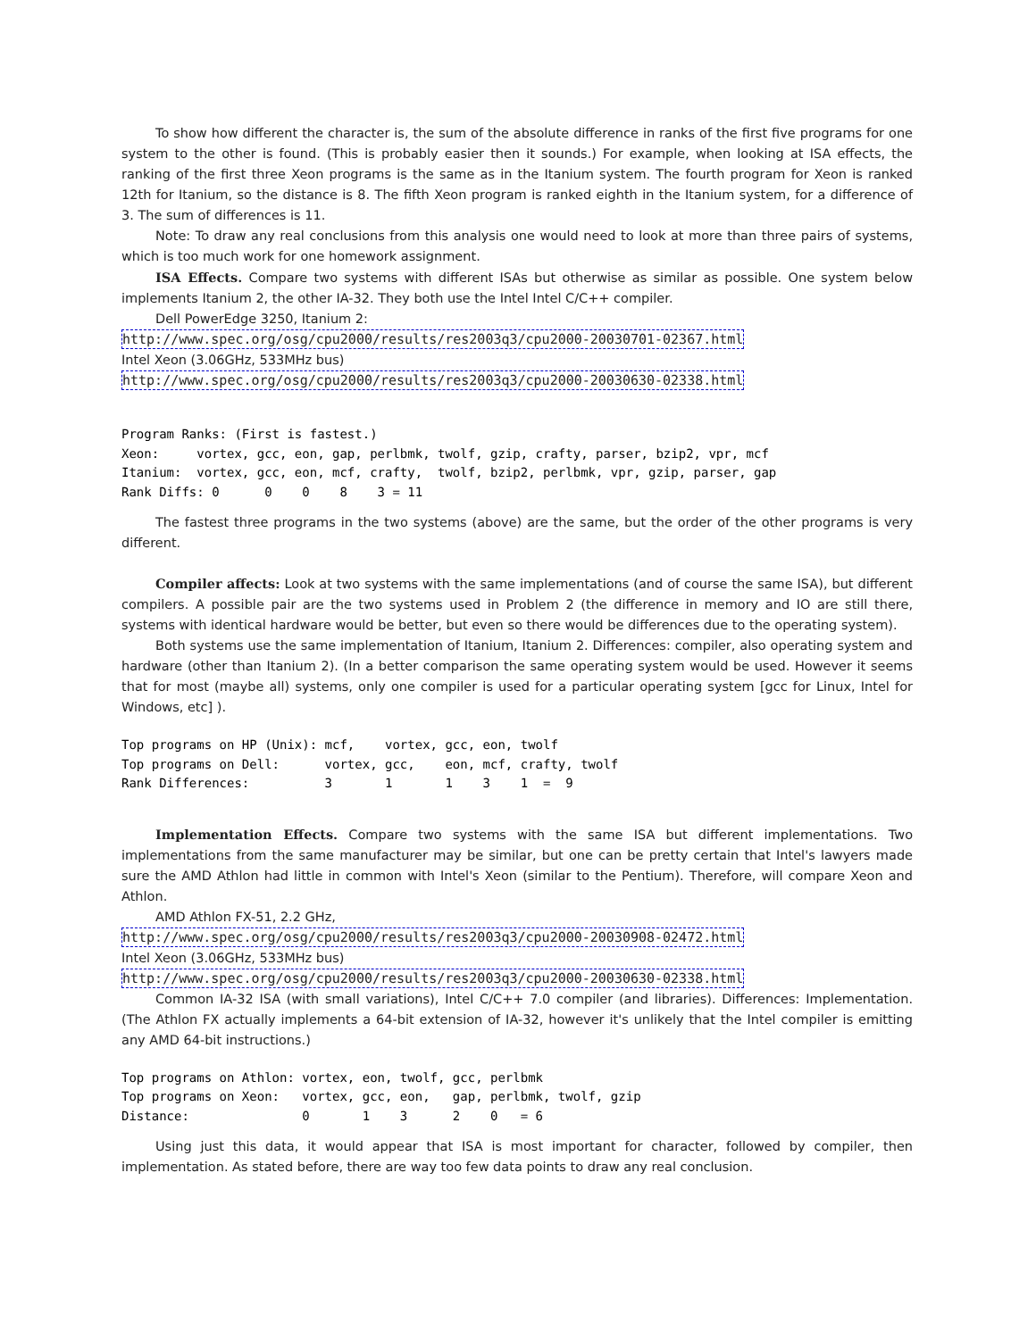To show how different the character is, the sum of the absolute difference in ranks of the first five programs for one system to the other is found. (This is probably easier then it sounds.) For example, when looking at ISA effects, the ranking of the first three Xeon programs is the same as in the Itanium system. The fourth program for Xeon is ranked 12th for Itanium, so the distance is 8. The fifth Xeon program is ranked eighth in the Itanium system, for a difference of 3. The sum of differences is 11.
Note: To draw any real conclusions from this analysis one would need to look at more than three pairs of systems, which is too much work for one homework assignment.
ISA Effects. Compare two systems with different ISAs but otherwise as similar as possible. One system below implements Itanium 2, the other IA-32. They both use the Intel Intel C/C++ compiler.
Dell PowerEdge 3250, Itanium 2:
http://www.spec.org/osg/cpu2000/results/res2003q3/cpu2000-20030701-02367.html
Intel Xeon (3.06GHz, 533MHz bus)
http://www.spec.org/osg/cpu2000/results/res2003q3/cpu2000-20030630-02338.html
Program Ranks: (First is fastest.)
Xeon:     vortex, gcc, eon, gap, perlbmk, twolf, gzip, crafty, parser, bzip2, vpr, mcf
Itanium:  vortex, gcc, eon, mcf, crafty,  twolf, bzip2, perlbmk, vpr, gzip, parser, gap
Rank Diffs: 0      0    0    8    3 = 11
The fastest three programs in the two systems (above) are the same, but the order of the other programs is very different.
Compiler affects: Look at two systems with the same implementations (and of course the same ISA), but different compilers. A possible pair are the two systems used in Problem 2 (the difference in memory and IO are still there, systems with identical hardware would be better, but even so there would be differences due to the operating system).
Both systems use the same implementation of Itanium, Itanium 2. Differences: compiler, also operating system and hardware (other than Itanium 2). (In a better comparison the same operating system would be used. However it seems that for most (maybe all) systems, only one compiler is used for a particular operating system [gcc for Linux, Intel for Windows, etc] ).
Top programs on HP (Unix): mcf,    vortex, gcc, eon, twolf
Top programs on Dell:      vortex, gcc,    eon, mcf, crafty, twolf
Rank Differences:          3       1       1    3    1  =  9
Implementation Effects. Compare two systems with the same ISA but different implementations. Two implementations from the same manufacturer may be similar, but one can be pretty certain that Intel's lawyers made sure the AMD Athlon had little in common with Intel's Xeon (similar to the Pentium). Therefore, will compare Xeon and Athlon.
AMD Athlon FX-51, 2.2 GHz,
http://www.spec.org/osg/cpu2000/results/res2003q3/cpu2000-20030908-02472.html
Intel Xeon (3.06GHz, 533MHz bus)
http://www.spec.org/osg/cpu2000/results/res2003q3/cpu2000-20030630-02338.html
Common IA-32 ISA (with small variations), Intel C/C++ 7.0 compiler (and libraries). Differences: Implementation. (The Athlon FX actually implements a 64-bit extension of IA-32, however it's unlikely that the Intel compiler is emitting any AMD 64-bit instructions.)
Top programs on Athlon: vortex, eon, twolf, gcc, perlbmk
Top programs on Xeon:   vortex, gcc, eon,   gap, perlbmk, twolf, gzip
Distance:               0       1    3      2    0   = 6
Using just this data, it would appear that ISA is most important for character, followed by compiler, then implementation. As stated before, there are way too few data points to draw any real conclusion.